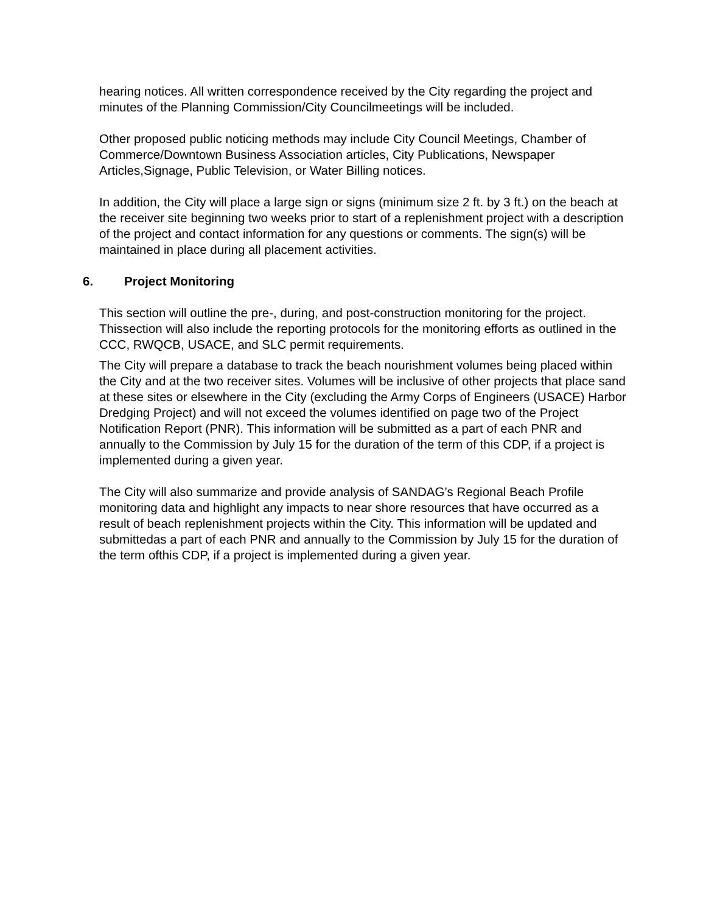hearing notices. All written correspondence received by the City regarding the project and minutes of the Planning Commission/City Councilmeetings will be included.
Other proposed public noticing methods may include City Council Meetings, Chamber of Commerce/Downtown Business Association articles, City Publications, Newspaper Articles,Signage, Public Television, or Water Billing notices.
In addition, the City will place a large sign or signs (minimum size 2 ft. by 3 ft.) on the beach at the receiver site beginning two weeks prior to start of a replenishment project with a description of the project and contact information for any questions or comments. The sign(s) will be maintained in place during all placement activities.
6. Project Monitoring
This section will outline the pre-, during, and post-construction monitoring for the project. Thissection will also include the reporting protocols for the monitoring efforts as outlined in the CCC, RWQCB, USACE, and SLC permit requirements.
The City will prepare a database to track the beach nourishment volumes being placed within the City and at the two receiver sites. Volumes will be inclusive of other projects that place sand at these sites or elsewhere in the City (excluding the Army Corps of Engineers (USACE) Harbor Dredging Project) and will not exceed the volumes identified on page two of the Project Notification Report (PNR). This information will be submitted as a part of each PNR and annually to the Commission by July 15 for the duration of the term of this CDP, if a project is implemented during a given year.
The City will also summarize and provide analysis of SANDAG’s Regional Beach Profile monitoring data and highlight any impacts to near shore resources that have occurred as a result of beach replenishment projects within the City. This information will be updated and submittedas a part of each PNR and annually to the Commission by July 15 for the duration of the term ofthis CDP, if a project is implemented during a given year.